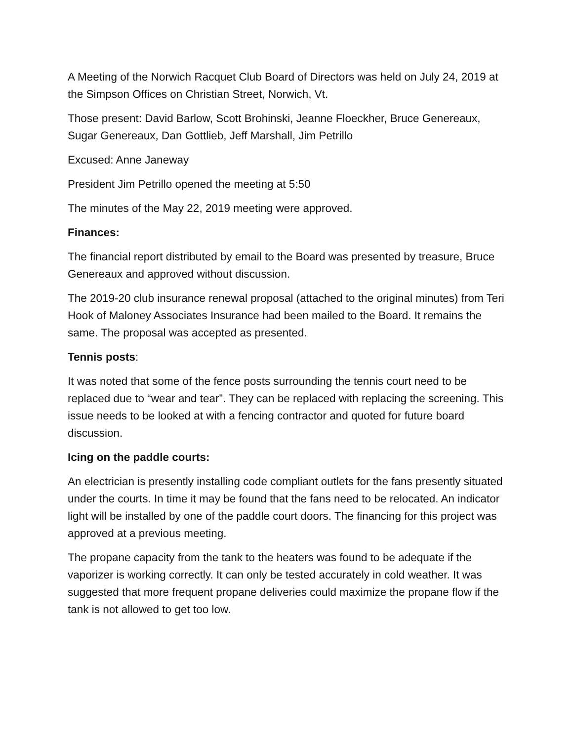A Meeting of the Norwich Racquet Club Board of Directors was held on July 24, 2019 at the Simpson Offices on Christian Street, Norwich, Vt.
Those present: David Barlow, Scott Brohinski, Jeanne Floeckher, Bruce Genereaux, Sugar Genereaux, Dan Gottlieb, Jeff Marshall, Jim Petrillo
Excused: Anne Janeway
President Jim Petrillo opened the meeting at 5:50
The minutes of the May 22, 2019 meeting were approved.
Finances:
The financial report distributed by email to the Board was presented by treasure, Bruce Genereaux and approved without discussion.
The 2019-20 club insurance renewal proposal (attached to the original minutes) from Teri Hook of Maloney Associates Insurance had been mailed to the Board. It remains the same. The proposal was accepted as presented.
Tennis posts:
It was noted that some of the fence posts surrounding the tennis court need to be replaced due to “wear and tear”. They can be replaced with replacing the screening. This issue needs to be looked at with a fencing contractor and quoted for future board discussion.
Icing on the paddle courts:
An electrician is presently installing code compliant outlets for the fans presently situated under the courts. In time it may be found that the fans need to be relocated. An indicator light will be installed by one of the paddle court doors. The financing for this project was approved at a previous meeting.
The propane capacity from the tank to the heaters was found to be adequate if the vaporizer is working correctly. It can only be tested accurately in cold weather. It was suggested that more frequent propane deliveries could maximize the propane flow if the tank is not allowed to get too low.